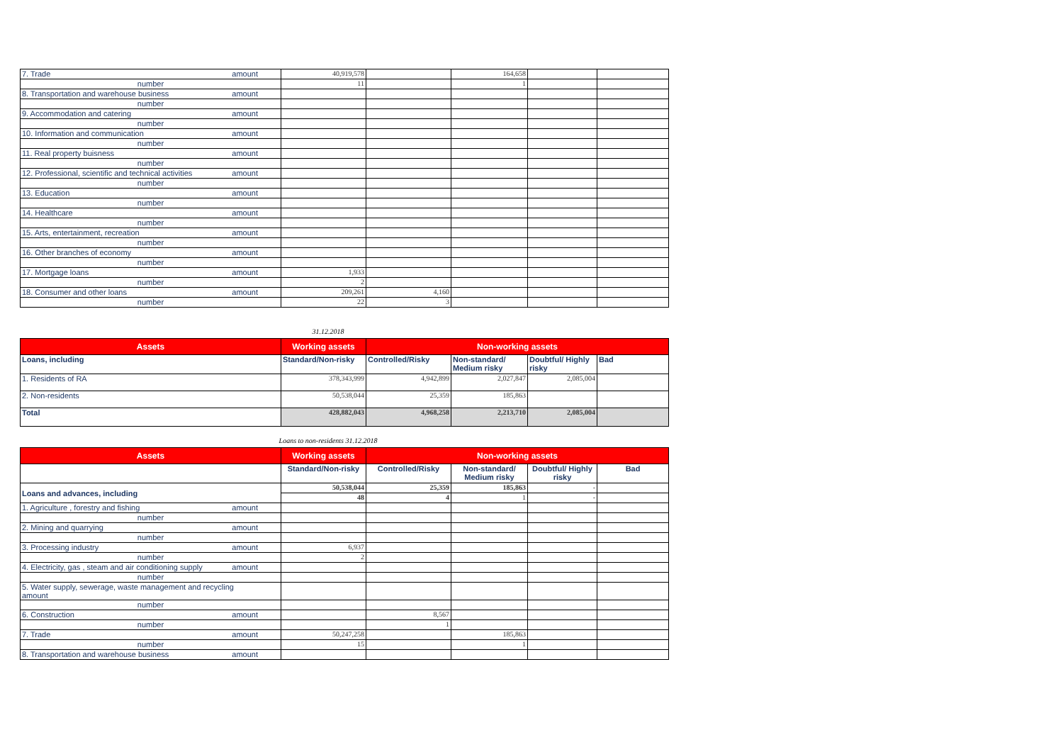| 7. Trade amount | 40,919,578 | | 164,658 | | |
| number | 11 | | 1 | | |
| 8. Transportation and warehouse business amount | | | | | |
| number | | | | | |
| 9. Accommodation and catering amount | | | | | |
| number | | | | | |
| 10. Information and communication amount | | | | | |
| number | | | | | |
| 11. Real property buisness amount | | | | | |
| number | | | | | |
| 12. Professional, scientific and technical activities amount | | | | | |
| number | | | | | |
| 13. Education amount | | | | | |
| number | | | | | |
| 14. Healthcare amount | | | | | |
| number | | | | | |
| 15. Arts, entertainment, recreation amount | | | | | |
| number | | | | | |
| 16. Other branches of economy amount | | | | | |
| number | | | | | |
| 17. Mortgage loans amount | 1,933 | | | | |
| number | 2 | | | | |
| 18. Consumer and other loans amount | 209,261 | 4,160 | | | |
| number | 22 | 3 | | | |
31.12.2018
| Assets | Working assets | Non-working assets | | | |
| --- | --- | --- | --- | --- | --- |
| Loans, including | Standard/Non-risky | Controlled/Risky | Non-standard/ Medium risky | Doubtful/ Highly risky | Bad |
| 1. Residents of RA | 378,343,999 | 4,942,899 | 2,027,847 | 2,085,004 | |
| 2. Non-residents | 50,538,044 | 25,359 | 185,863 | | |
| Total | 428,882,043 | 4,968,258 | 2,213,710 | 2,085,004 | |
Loans to non-residents 31.12.2018
| Assets | Working assets | Non-working assets | | | |
| --- | --- | --- | --- | --- | --- |
| | Standard/Non-risky | Controlled/Risky | Non-standard/ Medium risky | Doubtful/ Highly risky | Bad |
| Loans and advances, including | 50,538,044 | 25,359 | 185,863 | - | |
| | 48 | 4 | 1 | - | |
| 1. Agriculture , forestry and fishing amount | | | | | |
| number | | | | | |
| 2. Mining and quarrying amount | | | | | |
| number | | | | | |
| 3. Processing industry amount | 6,937 | | | | |
| number | 2 | | | | |
| 4. Electricity, gas , steam and air conditioning supply amount | | | | | |
| number | | | | | |
| 5. Water supply, sewerage, waste management and recycling amount | | | | | |
| number | | | | | |
| 6. Construction amount | | 8,567 | | | |
| number | | 1 | | | |
| 7. Trade amount | 50,247,258 | | 185,863 | | |
| number | 15 | | 1 | | |
| 8. Transportation and warehouse business amount | | | | | |